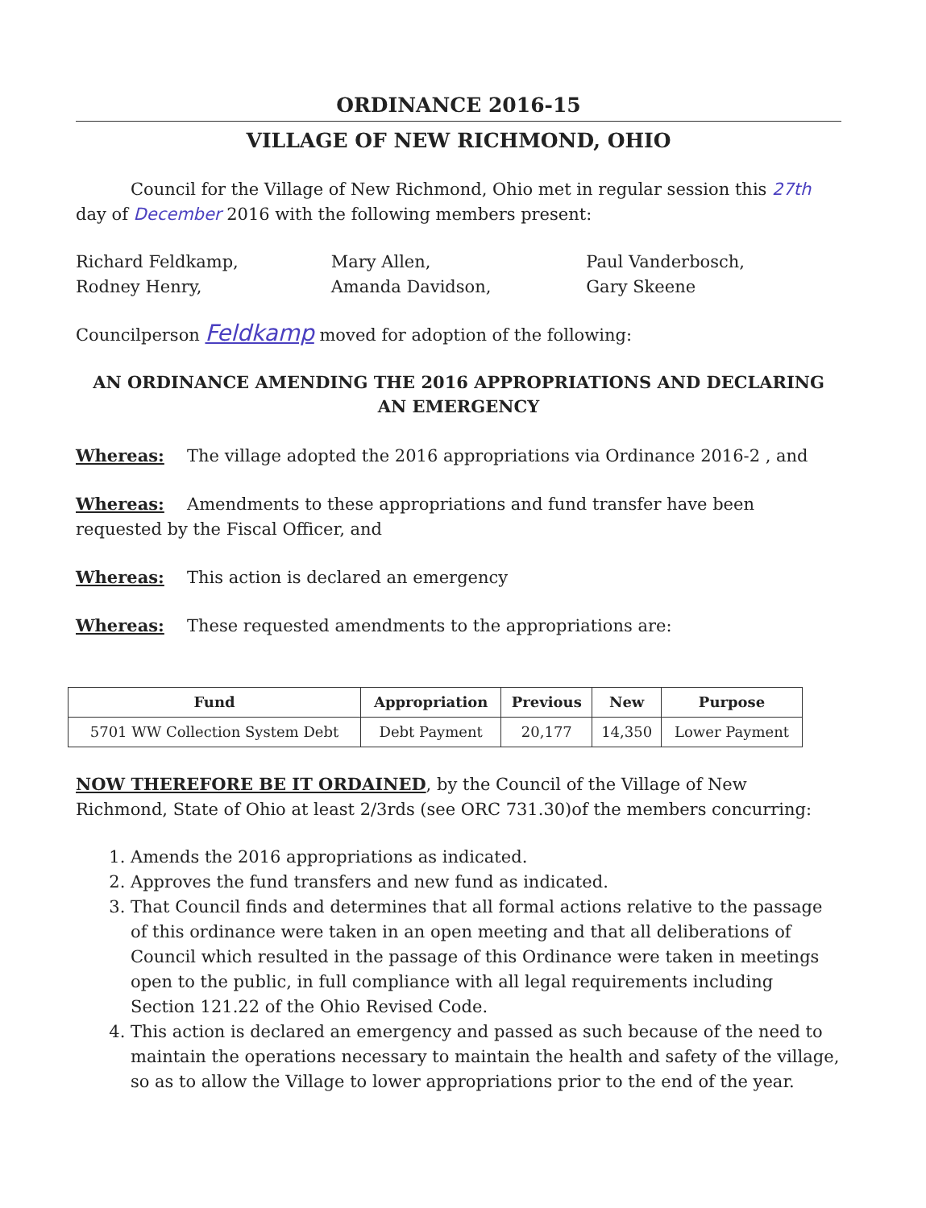ORDINANCE 2016-15
VILLAGE OF NEW RICHMOND, OHIO
Council for the Village of New Richmond, Ohio met in regular session this 27th day of December 2016 with the following members present:
Richard Feldkamp,
Rodney Henry,
Mary Allen,
Amanda Davidson,
Paul Vanderbosch,
Gary Skeene
Councilperson Feldkamp moved for adoption of the following:
AN ORDINANCE AMENDING THE 2016 APPROPRIATIONS AND DECLARING AN EMERGENCY
Whereas: The village adopted the 2016 appropriations via Ordinance 2016-2 , and
Whereas: Amendments to these appropriations and fund transfer have been requested by the Fiscal Officer, and
Whereas: This action is declared an emergency
Whereas: These requested amendments to the appropriations are:
| Fund | Appropriation | Previous | New | Purpose |
| --- | --- | --- | --- | --- |
| 5701 WW Collection System Debt | Debt Payment | 20,177 | 14,350 | Lower Payment |
NOW THEREFORE BE IT ORDAINED, by the Council of the Village of New Richmond, State of Ohio at least 2/3rds (see ORC 731.30)of the members concurring:
1. Amends the 2016 appropriations as indicated.
2. Approves the fund transfers and new fund as indicated.
3. That Council finds and determines that all formal actions relative to the passage of this ordinance were taken in an open meeting and that all deliberations of Council which resulted in the passage of this Ordinance were taken in meetings open to the public, in full compliance with all legal requirements including Section 121.22 of the Ohio Revised Code.
4. This action is declared an emergency and passed as such because of the need to maintain the operations necessary to maintain the health and safety of the village, so as to allow the Village to lower appropriations prior to the end of the year.